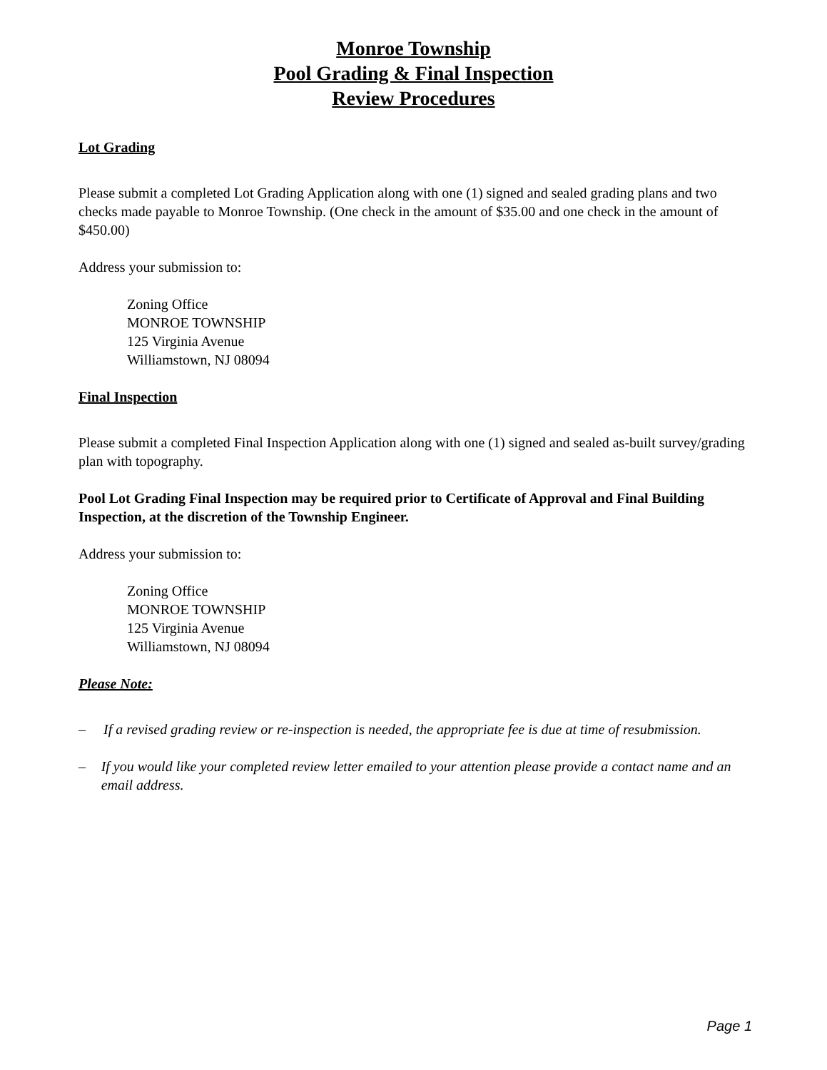Monroe Township
Pool Grading & Final Inspection
Review Procedures
Lot Grading
Please submit a completed Lot Grading Application along with one (1) signed and sealed grading plans and two checks made payable to Monroe Township. (One check in the amount of $35.00 and one check in the amount of $450.00)
Address your submission to:
Zoning Office
MONROE TOWNSHIP
125 Virginia Avenue
Williamstown, NJ 08094
Final Inspection
Please submit a completed Final Inspection Application along with one (1) signed and sealed as-built survey/grading plan with topography.
Pool Lot Grading Final Inspection may be required prior to Certificate of Approval and Final Building Inspection, at the discretion of the Township Engineer.
Address your submission to:
Zoning Office
MONROE TOWNSHIP
125 Virginia Avenue
Williamstown, NJ 08094
Please Note:
– If a revised grading review or re-inspection is needed, the appropriate fee is due at time of resubmission.
– If you would like your completed review letter emailed to your attention please provide a contact name and an email address.
Page 1